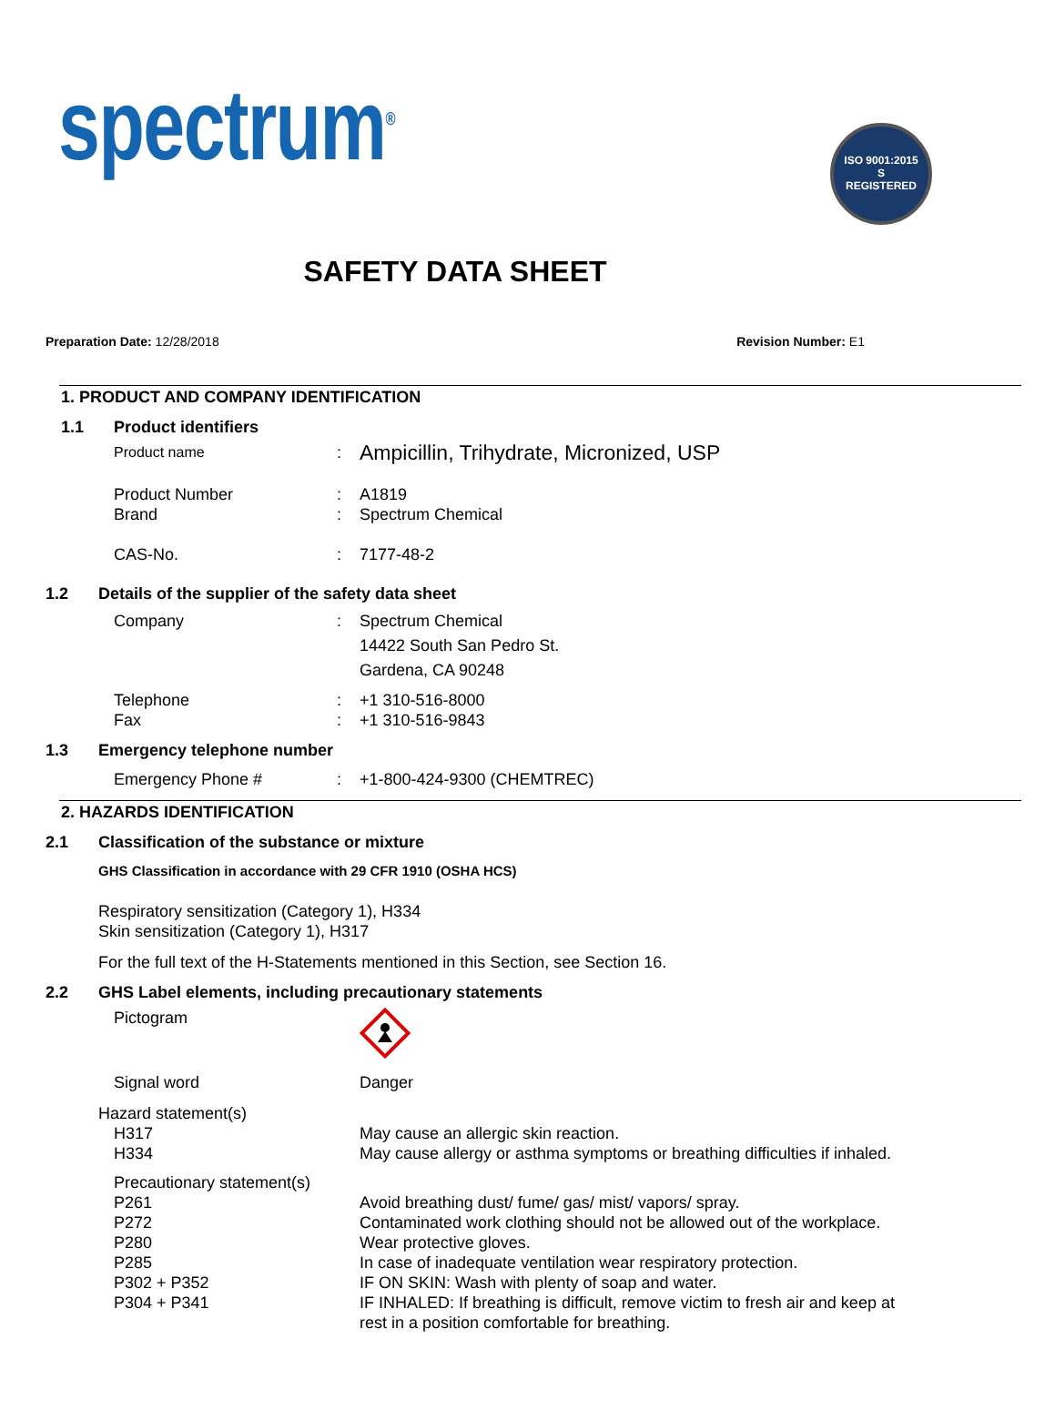spectrum<sup>®</sup>
ISO 9001:2015
S
REGISTERED
SAFETY DATA SHEET
Preparation Date: 12/28/2018 Revision Number: E1
1. PRODUCT AND COMPANY IDENTIFICATION
1.1 Product identifiers
Product name: Ampicillin, Trihydrate, Micronized, USP
Product Number: A1819
Brand: Spectrum Chemical
CAS-No.: 7177-48-2
1.2 Details of the supplier of the safety data sheet
Company: Spectrum Chemical
14422 South San Pedro St.
Gardena, CA 90248
Telephone: +1 310-516-8000
Fax: +1 310-516-9843
1.3 Emergency telephone number
Emergency Phone #: +1-800-424-9300 (CHEMTREC)
2. HAZARDS IDENTIFICATION
2.1 Classification of the substance or mixture
GHS Classification in accordance with 29 CFR 1910 (OSHA HCS)
Respiratory sensitization (Category 1), H334
Skin sensitization (Category 1), H317
For the full text of the H-Statements mentioned in this Section, see Section 16.
2.2 GHS Label elements, including precautionary statements
Pictogram
Signal word Danger
Hazard statement(s)
H317 May cause an allergic skin reaction.
H334 May cause allergy or asthma symptoms or breathing difficulties if inhaled.
Precautionary statement(s)
P261 Avoid breathing dust/ fume/ gas/ mist/ vapors/ spray.
P272 Contaminated work clothing should not be allowed out of the workplace.
P280 Wear protective gloves.
P285 In case of inadequate ventilation wear respiratory protection.
P302 + P352 IF ON SKIN: Wash with plenty of soap and water.
P304 + P341 IF INHALED: If breathing is difficult, remove victim to fresh air and keep at rest in a position comfortable for breathing.